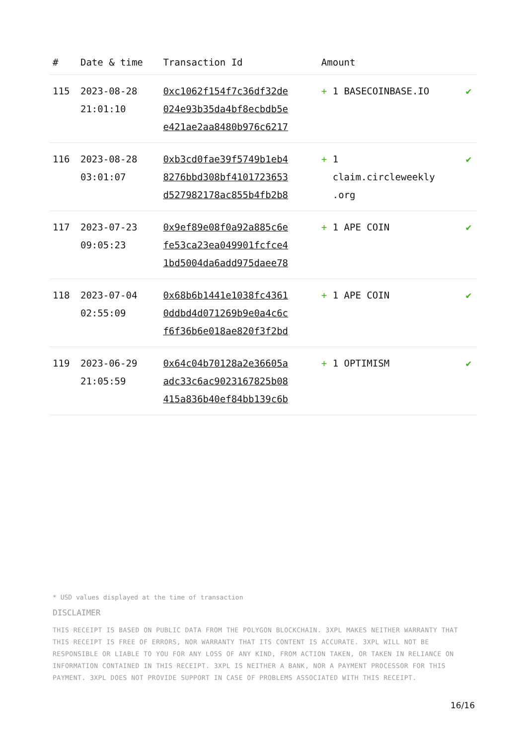| # | Date & time | Transaction Id | Amount | |
| --- | --- | --- | --- | --- |
| 115 | 2023-08-28 21:01:10 | 0xc1062f154f7c36df32de 024e93b35da4bf8ecbdb5e e421ae2aa8480b976c6217 | + 1 BASECOINBASE.IO | ✔ |
| 116 | 2023-08-28 03:01:07 | 0xb3cd0fae39f5749b1eb4 8276bbd308bf4101723653 d527982178ac855b4fb2b8 | + 1 claim.circleweekly .org | ✔ |
| 117 | 2023-07-23 09:05:23 | 0x9ef89e08f0a92a885c6e fe53ca23ea049901fcfce4 1bd5004da6add975daee78 | + 1 APE COIN | ✔ |
| 118 | 2023-07-04 02:55:09 | 0x68b6b1441e1038fc4361 0ddbd4d071269b9e0a4c6c f6f36b6e018ae820f3f2bd | + 1 APE COIN | ✔ |
| 119 | 2023-06-29 21:05:59 | 0x64c04b70128a2e36605a adc33c6ac9023167825b08 415a836b40ef84bb139c6b | + 1 OPTIMISM | ✔ |
* USD values displayed at the time of transaction
DISCLAIMER
THIS RECEIPT IS BASED ON PUBLIC DATA FROM THE POLYGON BLOCKCHAIN. 3XPL MAKES NEITHER WARRANTY THAT THIS RECEIPT IS FREE OF ERRORS, NOR WARRANTY THAT ITS CONTENT IS ACCURATE. 3XPL WILL NOT BE RESPONSIBLE OR LIABLE TO YOU FOR ANY LOSS OF ANY KIND, FROM ACTION TAKEN, OR TAKEN IN RELIANCE ON INFORMATION CONTAINED IN THIS RECEIPT. 3XPL IS NEITHER A BANK, NOR A PAYMENT PROCESSOR FOR THIS PAYMENT. 3XPL DOES NOT PROVIDE SUPPORT IN CASE OF PROBLEMS ASSOCIATED WITH THIS RECEIPT.
16/16